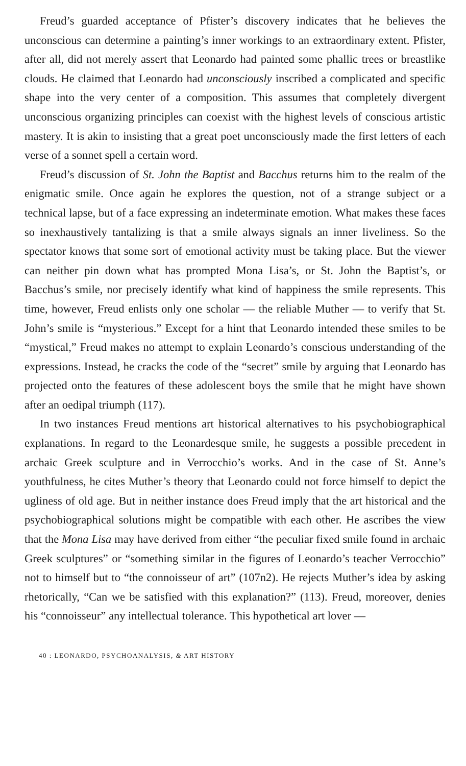Freud’s guarded acceptance of Pfister’s discovery indicates that he believes the unconscious can determine a painting’s inner workings to an extraordinary extent. Pfister, after all, did not merely assert that Leonardo had painted some phallic trees or breastlike clouds. He claimed that Leonardo had unconsciously inscribed a complicated and specific shape into the very center of a composition. This assumes that completely divergent unconscious organizing principles can coexist with the highest levels of conscious artistic mastery. It is akin to insisting that a great poet unconsciously made the first letters of each verse of a sonnet spell a certain word.
Freud’s discussion of St. John the Baptist and Bacchus returns him to the realm of the enigmatic smile. Once again he explores the question, not of a strange subject or a technical lapse, but of a face expressing an indeterminate emotion. What makes these faces so inexhaustively tantalizing is that a smile always signals an inner liveliness. So the spectator knows that some sort of emotional activity must be taking place. But the viewer can neither pin down what has prompted Mona Lisa’s, or St. John the Baptist’s, or Bacchus’s smile, nor precisely identify what kind of happiness the smile represents. This time, however, Freud enlists only one scholar — the reliable Muther — to verify that St. John’s smile is “mysterious.” Except for a hint that Leonardo intended these smiles to be “mystical,” Freud makes no attempt to explain Leonardo’s conscious understanding of the expressions. Instead, he cracks the code of the “secret” smile by arguing that Leonardo has projected onto the features of these adolescent boys the smile that he might have shown after an oedipal triumph (117).
In two instances Freud mentions art historical alternatives to his psychobiographical explanations. In regard to the Leonardesque smile, he suggests a possible precedent in archaic Greek sculpture and in Verrocchio’s works. And in the case of St. Anne’s youthfulness, he cites Muther’s theory that Leonardo could not force himself to depict the ugliness of old age. But in neither instance does Freud imply that the art historical and the psychobiographical solutions might be compatible with each other. He ascribes the view that the Mona Lisa may have derived from either “the peculiar fixed smile found in archaic Greek sculptures” or “something similar in the figures of Leonardo’s teacher Verrocchio” not to himself but to “the connoisseur of art” (107n2). He rejects Muther’s idea by asking rhetorically, “Can we be satisfied with this explanation?” (113). Freud, moreover, denies his “connoisseur” any intellectual tolerance. This hypothetical art lover —
40 : LEONARDO, PSYCHOANALYSIS, & ART HISTORY